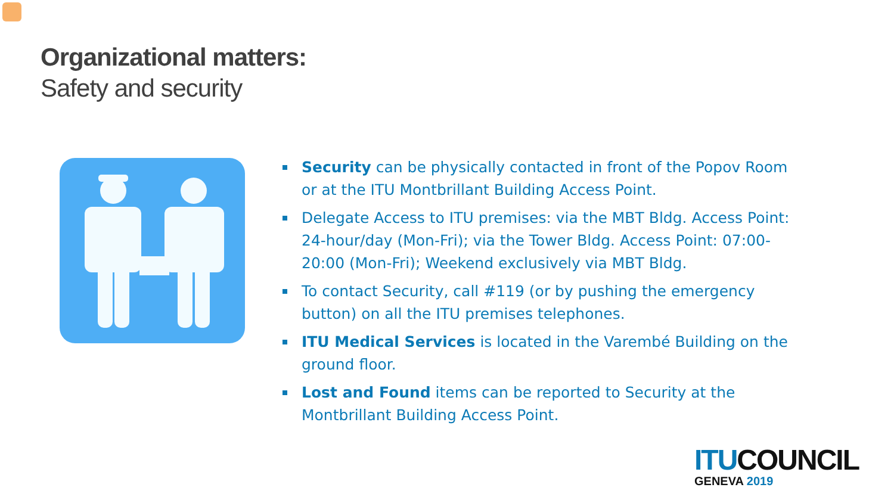Organizational matters:
Safety and security
Security can be physically contacted in front of the Popov Room or at the ITU Montbrillant Building Access Point.
Delegate Access to ITU premises: via the MBT Bldg. Access Point: 24-hour/day (Mon-Fri); via the Tower Bldg. Access Point: 07:00-20:00 (Mon-Fri); Weekend exclusively via MBT Bldg.
To contact Security, call #119 (or by pushing the emergency button) on all the ITU premises telephones.
ITU Medical Services is located in the Varembé Building on the ground floor.
Lost and Found items can be reported to Security at the Montbrillant Building Access Point.
ITU COUNCIL
GENEVA 2019